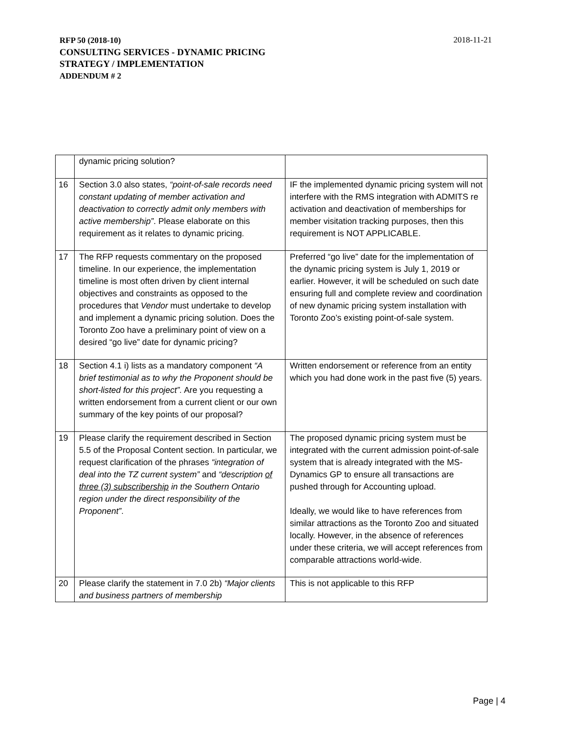RFP 50 (2018-10) 2018-11-21
CONSULTING SERVICES - DYNAMIC PRICING
STRATEGY / IMPLEMENTATION
ADDENDUM # 2
| | dynamic pricing solution? | |
| 16 | Section 3.0 also states, “point-of-sale records need constant updating of member activation and deactivation to correctly admit only members with active membership” . Please elaborate on this requirement as it relates to dynamic pricing. | IF the implemented dynamic pricing system will not interfere with the RMS integration with ADMITS re activation and deactivation of memberships for member visitation tracking purposes, then this requirement is NOT APPLICABLE. |
| 17 | The RFP requests commentary on the proposed timeline. In our experience, the implementation timeline is most often driven by client internal objectives and constraints as opposed to the procedures that Vendor must undertake to develop and implement a dynamic pricing solution. Does the Toronto Zoo have a preliminary point of view on a desired “go live” date for dynamic pricing? | Preferred “go live” date for the implementation of the dynamic pricing system is July 1, 2019 or earlier. However, it will be scheduled on such date ensuring full and complete review and coordination of new dynamic pricing system installation with Toronto Zoo’s existing point-of-sale system. |
| 18 | Section 4.1 i) lists as a mandatory component “A brief testimonial as to why the Proponent should be short-listed for this project”. Are you requesting a written endorsement from a current client or our own summary of the key points of our proposal? | Written endorsement or reference from an entity which you had done work in the past five (5) years. |
| 19 | Please clarify the requirement described in Section 5.5 of the Proposal Content section. In particular, we request clarification of the phrases “integration of deal into the TZ current system” and “description of three (3) subscribership in the Southern Ontario region under the direct responsibility of the Proponent” . | The proposed dynamic pricing system must be integrated with the current admission point-of-sale system that is already integrated with the MS-Dynamics GP to ensure all transactions are pushed through for Accounting upload. Ideally, we would like to have references from similar attractions as the Toronto Zoo and situated locally. However, in the absence of references under these criteria, we will accept references from comparable attractions world-wide. |
| 20 | Please clarify the statement in 7.0 2b) “Major clients and business partners of membership | This is not applicable to this RFP |
Page | 4